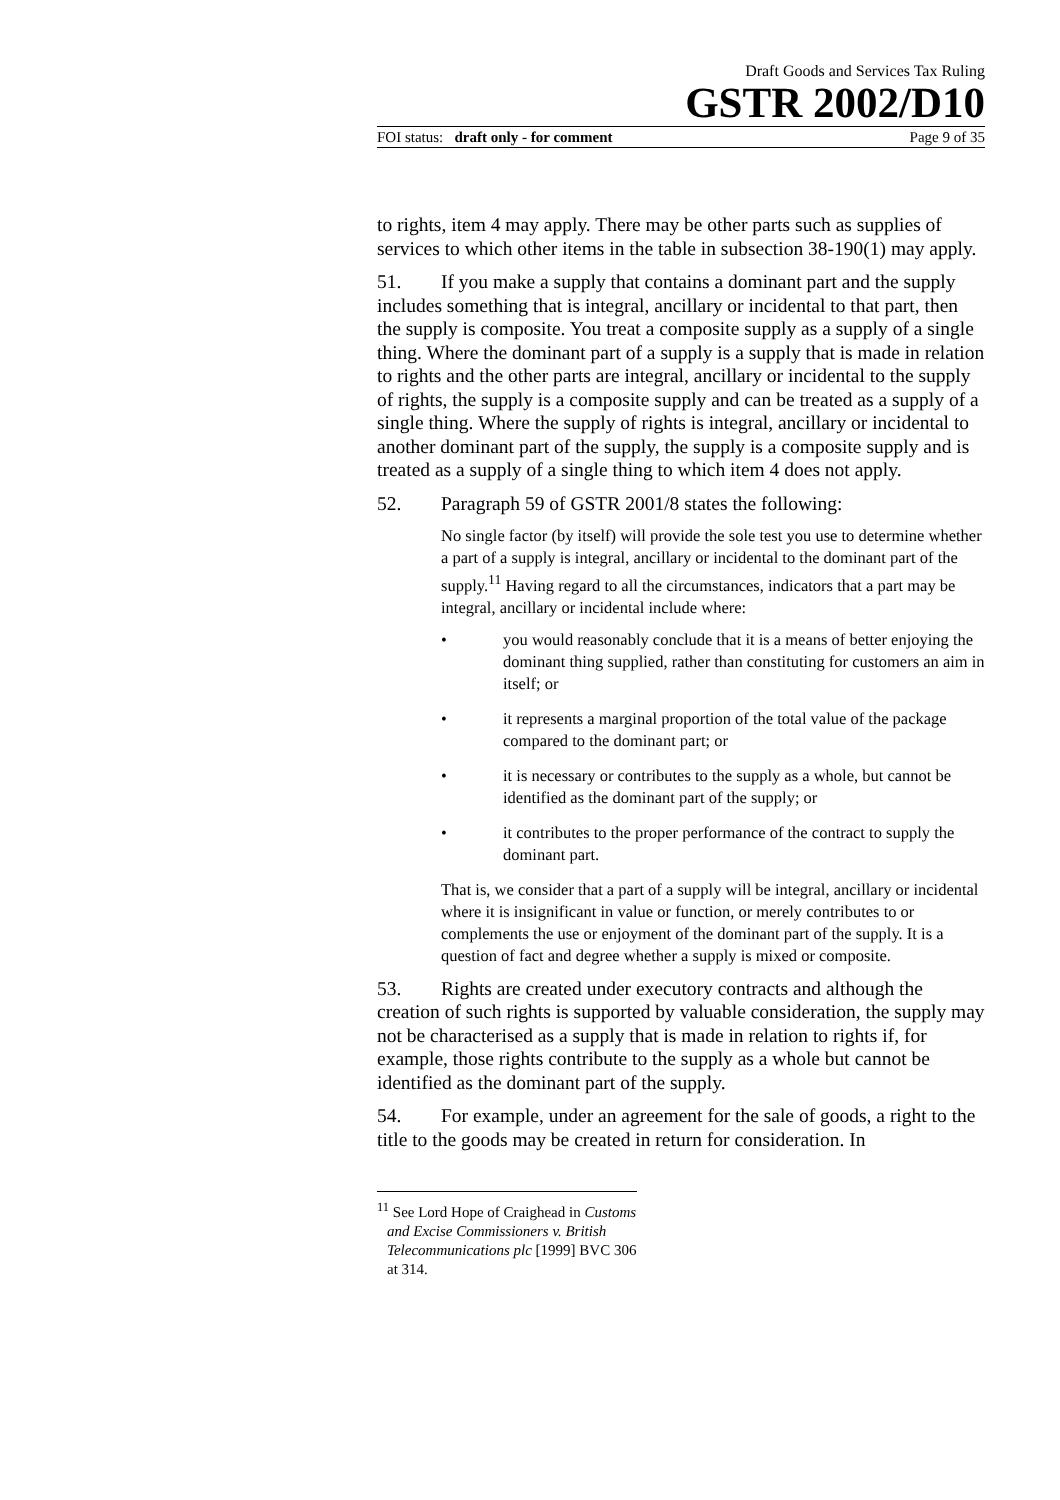Draft Goods and Services Tax Ruling
GSTR 2002/D10
FOI status: draft only - for comment Page 9 of 35
to rights, item 4 may apply. There may be other parts such as supplies of services to which other items in the table in subsection 38-190(1) may apply.
51. If you make a supply that contains a dominant part and the supply includes something that is integral, ancillary or incidental to that part, then the supply is composite. You treat a composite supply as a supply of a single thing. Where the dominant part of a supply is a supply that is made in relation to rights and the other parts are integral, ancillary or incidental to the supply of rights, the supply is a composite supply and can be treated as a supply of a single thing. Where the supply of rights is integral, ancillary or incidental to another dominant part of the supply, the supply is a composite supply and is treated as a supply of a single thing to which item 4 does not apply.
52. Paragraph 59 of GSTR 2001/8 states the following:
No single factor (by itself) will provide the sole test you use to determine whether a part of a supply is integral, ancillary or incidental to the dominant part of the supply.<sup>11</sup> Having regard to all the circumstances, indicators that a part may be integral, ancillary or incidental include where:
• you would reasonably conclude that it is a means of better enjoying the dominant thing supplied, rather than constituting for customers an aim in itself; or
• it represents a marginal proportion of the total value of the package compared to the dominant part; or
• it is necessary or contributes to the supply as a whole, but cannot be identified as the dominant part of the supply; or
• it contributes to the proper performance of the contract to supply the dominant part.
That is, we consider that a part of a supply will be integral, ancillary or incidental where it is insignificant in value or function, or merely contributes to or complements the use or enjoyment of the dominant part of the supply. It is a question of fact and degree whether a supply is mixed or composite.
53. Rights are created under executory contracts and although the creation of such rights is supported by valuable consideration, the supply may not be characterised as a supply that is made in relation to rights if, for example, those rights contribute to the supply as a whole but cannot be identified as the dominant part of the supply.
54. For example, under an agreement for the sale of goods, a right to the title to the goods may be created in return for consideration. In
<sup>11</sup> See Lord Hope of Craighead in Customs and Excise Commissioners v. British Telecommunications plc [1999] BVC 306 at 314.